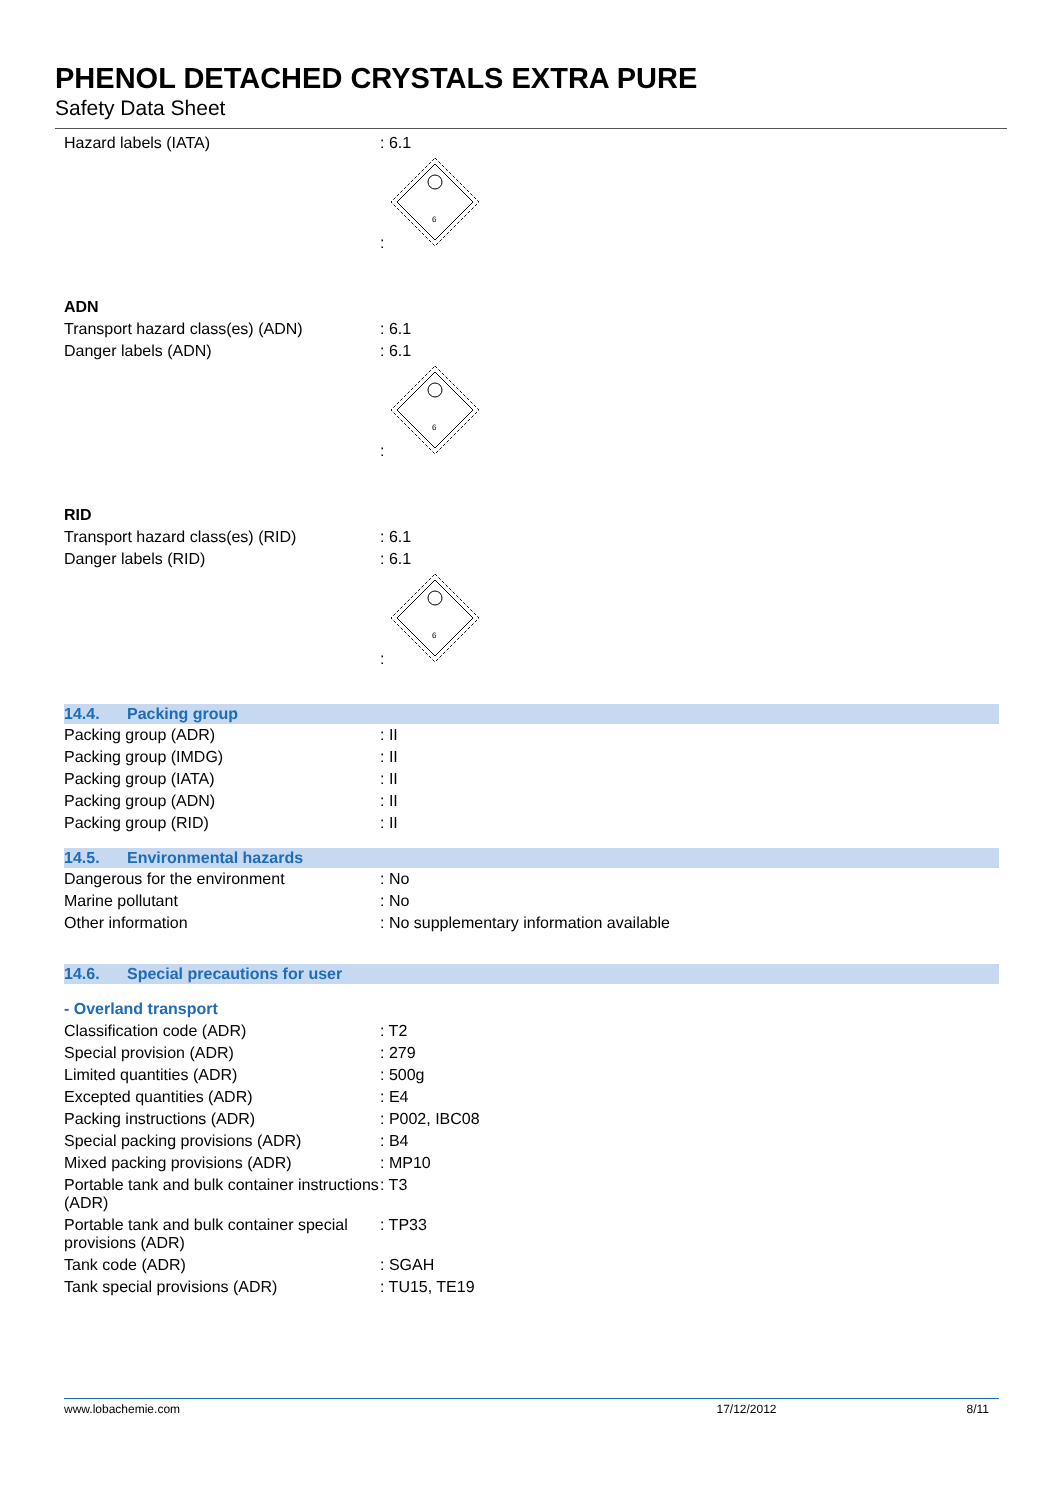PHENOL DETACHED CRYSTALS EXTRA PURE
Safety Data Sheet
| Hazard labels (IATA) | : 6.1 |
| | : 6 |
ADN
| Transport hazard class(es) (ADN) | : 6.1 |
| Danger labels (ADN) | : 6.1 |
| | : 6 |
RID
| Transport hazard class(es) (RID) | : 6.1 |
| Danger labels (RID) | : 6.1 |
| | : 6 |
14.4. Packing group
| Packing group (ADR) | : II |
| Packing group (IMDG) | : II |
| Packing group (IATA) | : II |
| Packing group (ADN) | : II |
| Packing group (RID) | : II |
14.5. Environmental hazards
| Dangerous for the environment | : No |
| Marine pollutant | : No |
| Other information | : No supplementary information available |
14.6. Special precautions for user
- Overland transport
| Classification code (ADR) | : T2 |
| Special provision (ADR) | : 279 |
| Limited quantities (ADR) | : 500g |
| Excepted quantities (ADR) | : E4 |
| Packing instructions (ADR) | : P002, IBC08 |
| Special packing provisions (ADR) | : B4 |
| Mixed packing provisions (ADR) | : MP10 |
| Portable tank and bulk container instructions (ADR) | : T3 |
| Portable tank and bulk container special provisions (ADR) | : TP33 |
| Tank code (ADR) | : SGAH |
| Tank special provisions (ADR) | : TU15, TE19 |
www.lobachemie.com 17/12/2012 8/11